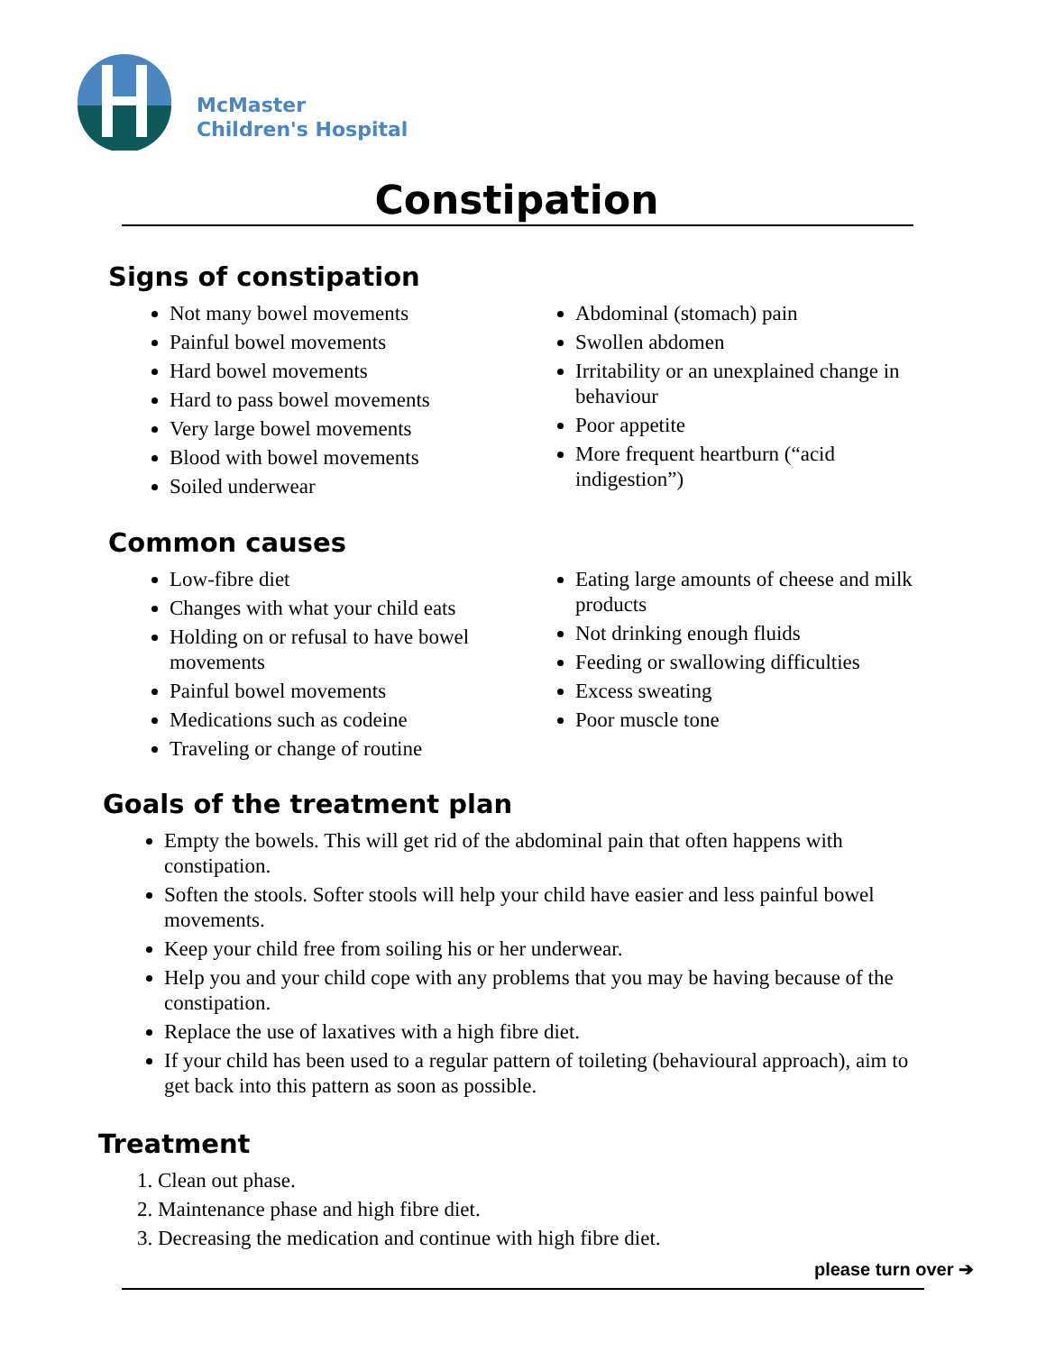McMaster
Children's Hospital
Constipation
Signs of constipation
Not many bowel movements
Painful bowel movements
Hard bowel movements
Hard to pass bowel movements
Very large bowel movements
Blood with bowel movements
Soiled underwear
Abdominal (stomach) pain
Swollen abdomen
Irritability or an unexplained change in behaviour
Poor appetite
More frequent heartburn (“acid indigestion”)
Common causes
Low-fibre diet
Changes with what your child eats
Holding on or refusal to have bowel movements
Painful bowel movements
Medications such as codeine
Traveling or change of routine
Eating large amounts of cheese and milk products
Not drinking enough fluids
Feeding or swallowing difficulties
Excess sweating
Poor muscle tone
Goals of the treatment plan
Empty the bowels. This will get rid of the abdominal pain that often happens with constipation.
Soften the stools. Softer stools will help your child have easier and less painful bowel movements.
Keep your child free from soiling his or her underwear.
Help you and your child cope with any problems that you may be having because of the constipation.
Replace the use of laxatives with a high fibre diet.
If your child has been used to a regular pattern of toileting (behavioural approach), aim to get back into this pattern as soon as possible.
Treatment
1. Clean out phase.
2. Maintenance phase and high fibre diet.
3. Decreasing the medication and continue with high fibre diet.
please turn over ➔